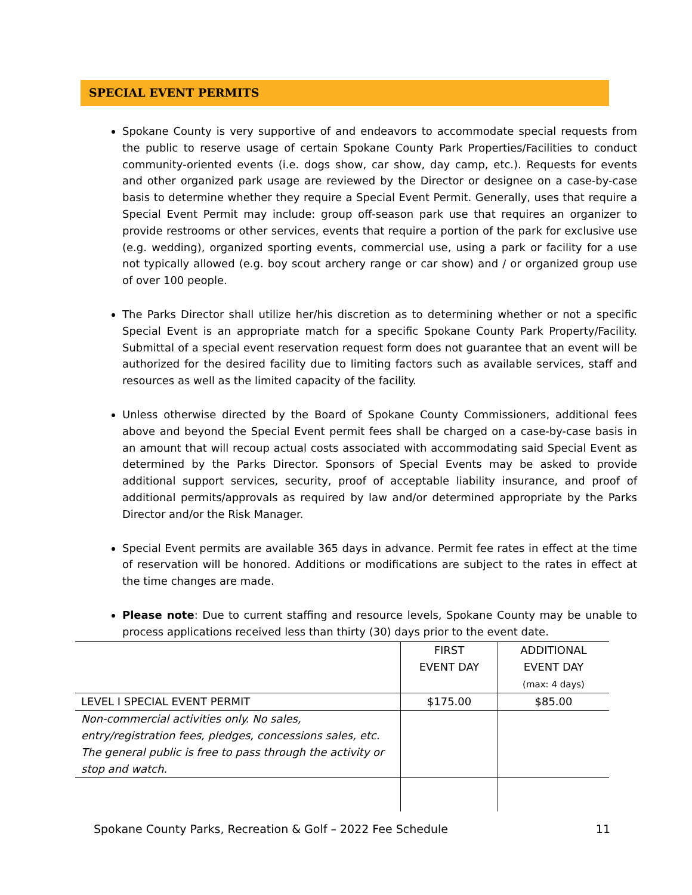SPECIAL EVENT PERMITS
Spokane County is very supportive of and endeavors to accommodate special requests from the public to reserve usage of certain Spokane County Park Properties/Facilities to conduct community-oriented events (i.e. dogs show, car show, day camp, etc.). Requests for events and other organized park usage are reviewed by the Director or designee on a case-by-case basis to determine whether they require a Special Event Permit. Generally, uses that require a Special Event Permit may include: group off-season park use that requires an organizer to provide restrooms or other services, events that require a portion of the park for exclusive use (e.g. wedding), organized sporting events, commercial use, using a park or facility for a use not typically allowed (e.g. boy scout archery range or car show) and / or organized group use of over 100 people.
The Parks Director shall utilize her/his discretion as to determining whether or not a specific Special Event is an appropriate match for a specific Spokane County Park Property/Facility. Submittal of a special event reservation request form does not guarantee that an event will be authorized for the desired facility due to limiting factors such as available services, staff and resources as well as the limited capacity of the facility.
Unless otherwise directed by the Board of Spokane County Commissioners, additional fees above and beyond the Special Event permit fees shall be charged on a case-by-case basis in an amount that will recoup actual costs associated with accommodating said Special Event as determined by the Parks Director. Sponsors of Special Events may be asked to provide additional support services, security, proof of acceptable liability insurance, and proof of additional permits/approvals as required by law and/or determined appropriate by the Parks Director and/or the Risk Manager.
Special Event permits are available 365 days in advance. Permit fee rates in effect at the time of reservation will be honored. Additions or modifications are subject to the rates in effect at the time changes are made.
Please note: Due to current staffing and resource levels, Spokane County may be unable to process applications received less than thirty (30) days prior to the event date.
| | FIRST EVENT DAY | ADDITIONAL EVENT DAY (max: 4 days) |
| --- | --- | --- |
| LEVEL I SPECIAL EVENT PERMIT | $175.00 | $85.00 |
| Non-commercial activities only. No sales, entry/registration fees, pledges, concessions sales, etc. The general public is free to pass through the activity or stop and watch. | | |
Spokane County Parks, Recreation & Golf – 2022 Fee Schedule 11